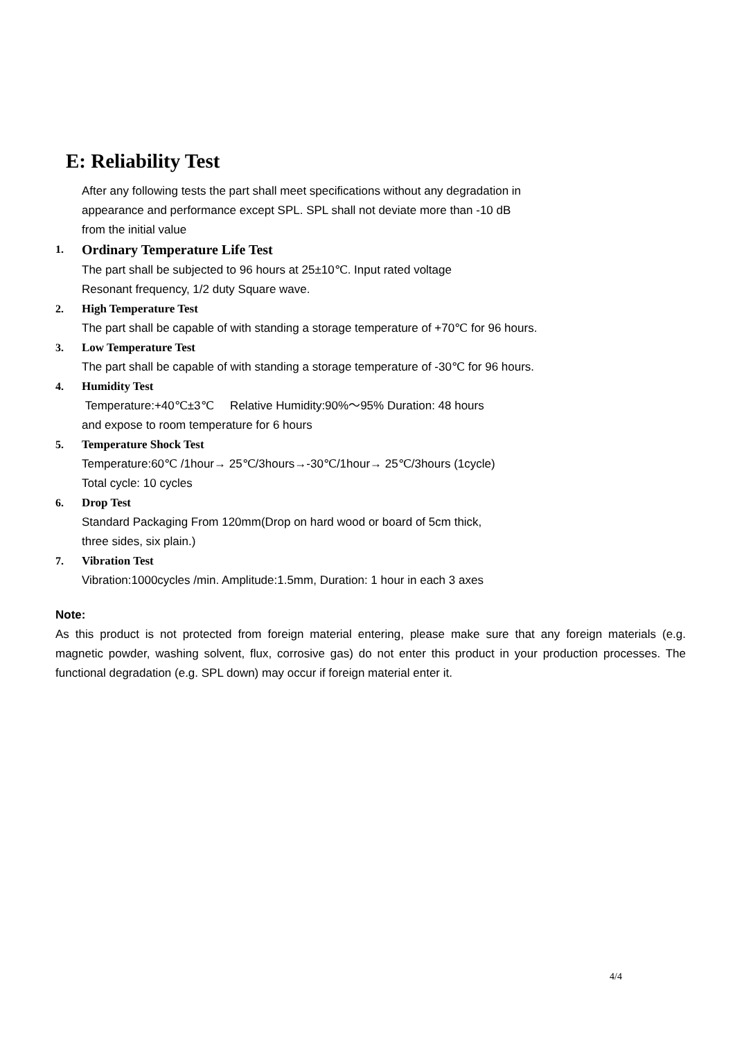E: Reliability Test
After any following tests the part shall meet specifications without any degradation in
appearance and performance except SPL. SPL shall not deviate more than -10 dB
from the initial value
1.
Ordinary Temperature Life Test
The part shall be subjected to 96 hours at 25±10℃. Input rated voltage
Resonant frequency, 1/2 duty Square wave.
2. High Temperature Test
The part shall be capable of with standing a storage temperature of +70℃ for 96 hours.
3. Low Temperature Test
The part shall be capable of with standing a storage temperature of -30℃ for 96 hours.
4. Humidity Test
Temperature:+40℃±3℃ Relative Humidity:90%～95% Duration: 48 hours
and expose to room temperature for 6 hours
5. Temperature Shock Test
Temperature:60℃ /1hour→ 25℃/3hours→-30℃/1hour→ 25℃/3hours (1cycle)
Total cycle: 10 cycles
6. Drop Test
Standard Packaging From 120mm(Drop on hard wood or board of 5cm thick,
three sides, six plain.)
7. Vibration Test
Vibration:1000cycles /min. Amplitude:1.5mm, Duration: 1 hour in each 3 axes
Note:
As this product is not protected from foreign material entering, please make sure that any foreign materials (e.g. magnetic powder, washing solvent, flux, corrosive gas) do not enter this product in your production processes. The functional degradation (e.g. SPL down) may occur if foreign material enter it.
4/4